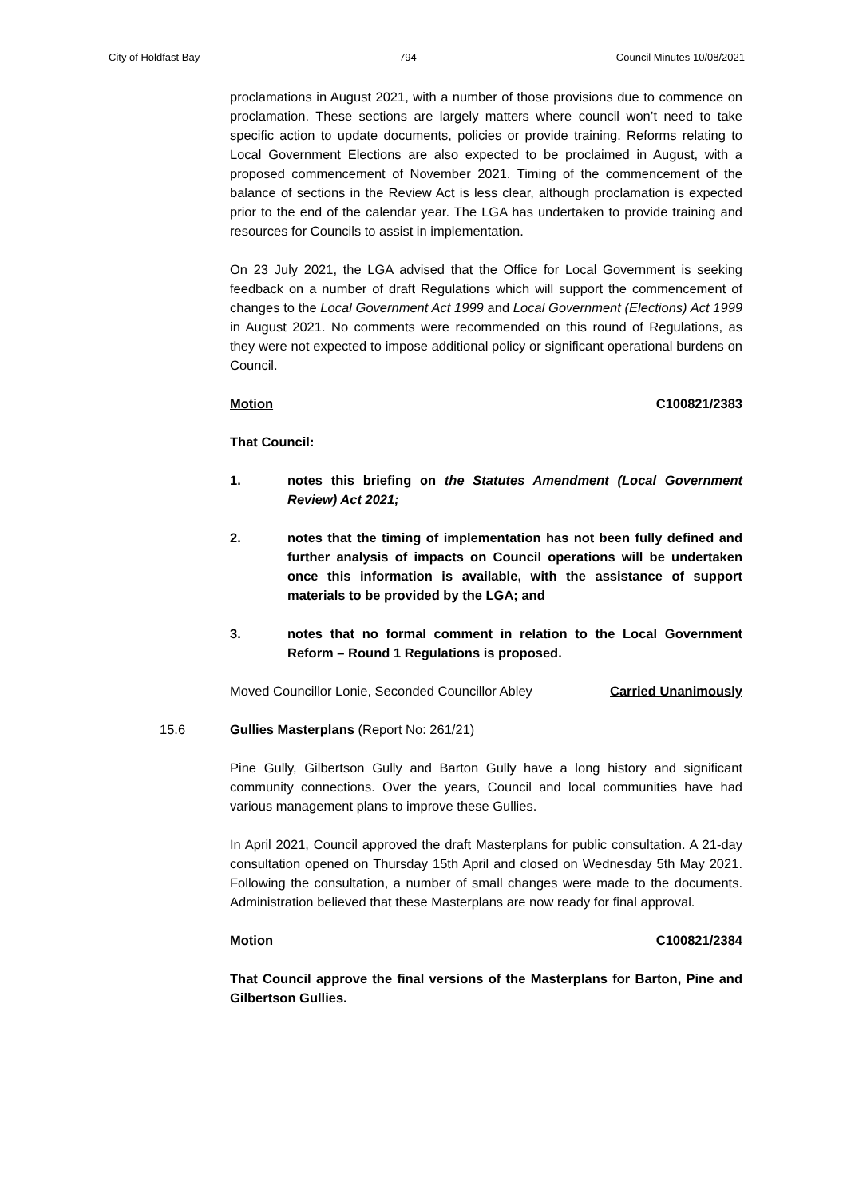City of Holdfast Bay 794 Council Minutes 10/08/2021
proclamations in August 2021, with a number of those provisions due to commence on proclamation. These sections are largely matters where council won’t need to take specific action to update documents, policies or provide training. Reforms relating to Local Government Elections are also expected to be proclaimed in August, with a proposed commencement of November 2021. Timing of the commencement of the balance of sections in the Review Act is less clear, although proclamation is expected prior to the end of the calendar year. The LGA has undertaken to provide training and resources for Councils to assist in implementation.
On 23 July 2021, the LGA advised that the Office for Local Government is seeking feedback on a number of draft Regulations which will support the commencement of changes to the Local Government Act 1999 and Local Government (Elections) Act 1999 in August 2021. No comments were recommended on this round of Regulations, as they were not expected to impose additional policy or significant operational burdens on Council.
Motion C100821/2383
That Council:
1. notes this briefing on the Statutes Amendment (Local Government Review) Act 2021;
2. notes that the timing of implementation has not been fully defined and further analysis of impacts on Council operations will be undertaken once this information is available, with the assistance of support materials to be provided by the LGA; and
3. notes that no formal comment in relation to the Local Government Reform – Round 1 Regulations is proposed.
Moved Councillor Lonie, Seconded Councillor Abley Carried Unanimously
15.6 Gullies Masterplans (Report No: 261/21)
Pine Gully, Gilbertson Gully and Barton Gully have a long history and significant community connections. Over the years, Council and local communities have had various management plans to improve these Gullies.
In April 2021, Council approved the draft Masterplans for public consultation. A 21-day consultation opened on Thursday 15th April and closed on Wednesday 5th May 2021. Following the consultation, a number of small changes were made to the documents. Administration believed that these Masterplans are now ready for final approval.
Motion C100821/2384
That Council approve the final versions of the Masterplans for Barton, Pine and Gilbertson Gullies.